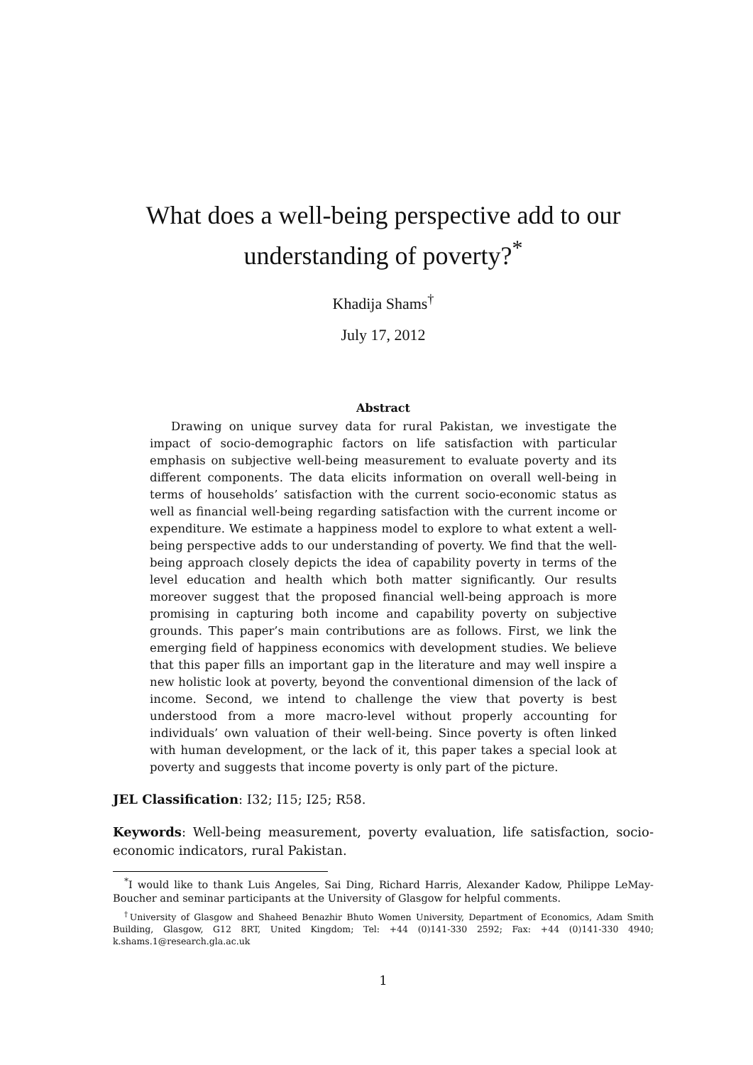What does a well-being perspective add to our understanding of poverty?<sup>*</sup>
Khadija Shams<sup>†</sup>
July 17, 2012
Abstract
Drawing on unique survey data for rural Pakistan, we investigate the impact of socio-demographic factors on life satisfaction with particular emphasis on subjective well-being measurement to evaluate poverty and its different components. The data elicits information on overall well-being in terms of households’ satisfaction with the current socio-economic status as well as financial well-being regarding satisfaction with the current income or expenditure. We estimate a happiness model to explore to what extent a well-being perspective adds to our understanding of poverty. We find that the well-being approach closely depicts the idea of capability poverty in terms of the level education and health which both matter significantly. Our results moreover suggest that the proposed financial well-being approach is more promising in capturing both income and capability poverty on subjective grounds. This paper’s main contributions are as follows. First, we link the emerging field of happiness economics with development studies. We believe that this paper fills an important gap in the literature and may well inspire a new holistic look at poverty, beyond the conventional dimension of the lack of income. Second, we intend to challenge the view that poverty is best understood from a more macro-level without properly accounting for individuals’ own valuation of their well-being. Since poverty is often linked with human development, or the lack of it, this paper takes a special look at poverty and suggests that income poverty is only part of the picture.
JEL Classification: I32; I15; I25; R58.
Keywords: Well-being measurement, poverty evaluation, life satisfaction, socio-economic indicators, rural Pakistan.
<sup>*</sup> I would like to thank Luis Angeles, Sai Ding, Richard Harris, Alexander Kadow, Philippe LeMay-Boucher and seminar participants at the University of Glasgow for helpful comments.
<sup>†</sup> University of Glasgow and Shaheed Benazhir Bhuto Women University, Department of Economics, Adam Smith Building, Glasgow, G12 8RT, United Kingdom; Tel: +44 (0)141-330 2592; Fax: +44 (0)141-330 4940; k.shams.1@research.gla.ac.uk
1